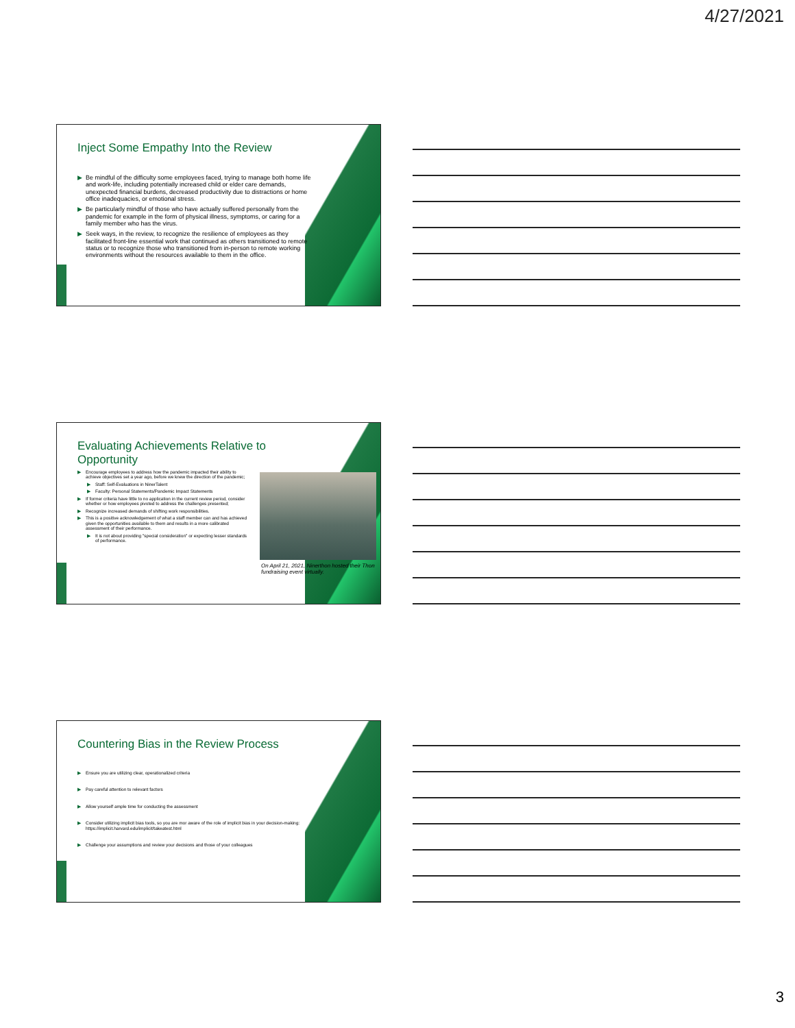4/27/2021
Inject Some Empathy Into the Review
▶ Be mindful of the difficulty some employees faced, trying to manage both home life and work-life, including potentially increased child or elder care demands, unexpected financial burdens, decreased productivity due to distractions or home office inadequacies, or emotional stress.
▶ Be particularly mindful of those who have actually suffered personally from the pandemic for example in the form of physical illness, symptoms, or caring for a family member who has the virus.
▶ Seek ways, in the review, to recognize the resilience of employees as they facilitated front-line essential work that continued as others transitioned to remote status or to recognize those who transitioned from in-person to remote working environments without the resources available to them in the office.
Evaluating Achievements Relative to Opportunity
▶ Encourage employees to address how the pandemic impacted their ability to achieve objectives set a year ago, before we knew the direction of the pandemic;
▶ Staff: Self-Evaluations in NinerTalent
▶ Faculty: Personal Statements/Pandemic Impact Statements
▶ If former criteria have little to no application in the current review period, consider whether or how employees pivoted to address the challenges presented;
▶ Recognize increased demands of shifting work responsibilities.
▶ This is a positive acknowledgement of what a staff member can and has achieved given the opportunities available to them and results in a more calibrated assessment of their performance.
▶ It is not about providing "special consideration" or expecting lesser standards of performance.
On April 21, 2021, Ninerthon hosted their Thon fundraising event virtually.
Countering Bias in the Review Process
▶ Ensure you are utilizing clear, operationalized criteria
▶ Pay careful attention to relevant factors
▶ Allow yourself ample time for conducting the assessment
▶ Consider utilizing implicit bias tools, so you are mor aware of the role of implicit bias in your decision-making: https://implicit.harvard.edu/implicit/takeatest.html
▶ Challenge your assumptions and review your decisions and those of your colleagues
3